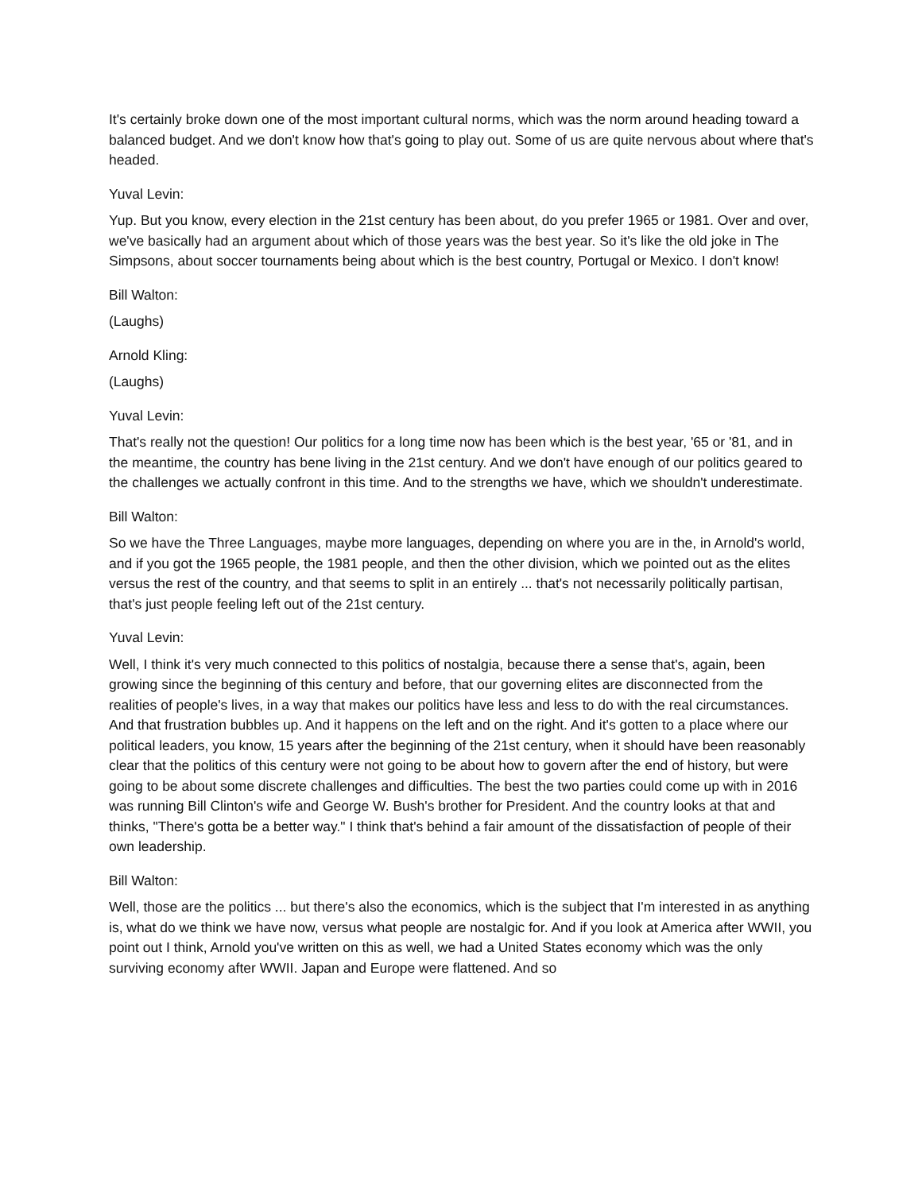It's certainly broke down one of the most important cultural norms, which was the norm around heading toward a balanced budget. And we don't know how that's going to play out. Some of us are quite nervous about where that's headed.
Yuval Levin:
Yup. But you know, every election in the 21st century has been about, do you prefer 1965 or 1981. Over and over, we've basically had an argument about which of those years was the best year. So it's like the old joke in The Simpsons, about soccer tournaments being about which is the best country, Portugal or Mexico. I don't know!
Bill Walton:
(Laughs)
Arnold Kling:
(Laughs)
Yuval Levin:
That's really not the question! Our politics for a long time now has been which is the best year, '65 or '81, and in the meantime, the country has bene living in the 21st century. And we don't have enough of our politics geared to the challenges we actually confront in this time. And to the strengths we have, which we shouldn't underestimate.
Bill Walton:
So we have the Three Languages, maybe more languages, depending on where you are in the, in Arnold's world, and if you got the 1965 people, the 1981 people, and then the other division, which we pointed out as the elites versus the rest of the country, and that seems to split in an entirely ... that's not necessarily politically partisan, that's just people feeling left out of the 21st century.
Yuval Levin:
Well, I think it's very much connected to this politics of nostalgia, because there a sense that's, again, been growing since the beginning of this century and before, that our governing elites are disconnected from the realities of people's lives, in a way that makes our politics have less and less to do with the real circumstances. And that frustration bubbles up. And it happens on the left and on the right. And it's gotten to a place where our political leaders, you know, 15 years after the beginning of the 21st century, when it should have been reasonably clear that the politics of this century were not going to be about how to govern after the end of history, but were going to be about some discrete challenges and difficulties. The best the two parties could come up with in 2016 was running Bill Clinton's wife and George W. Bush's brother for President. And the country looks at that and thinks, "There's gotta be a better way." I think that's behind a fair amount of the dissatisfaction of people of their own leadership.
Bill Walton:
Well, those are the politics ... but there's also the economics, which is the subject that I'm interested in as anything is, what do we think we have now, versus what people are nostalgic for. And if you look at America after WWII, you point out I think, Arnold you've written on this as well, we had a United States economy which was the only surviving economy after WWII. Japan and Europe were flattened. And so